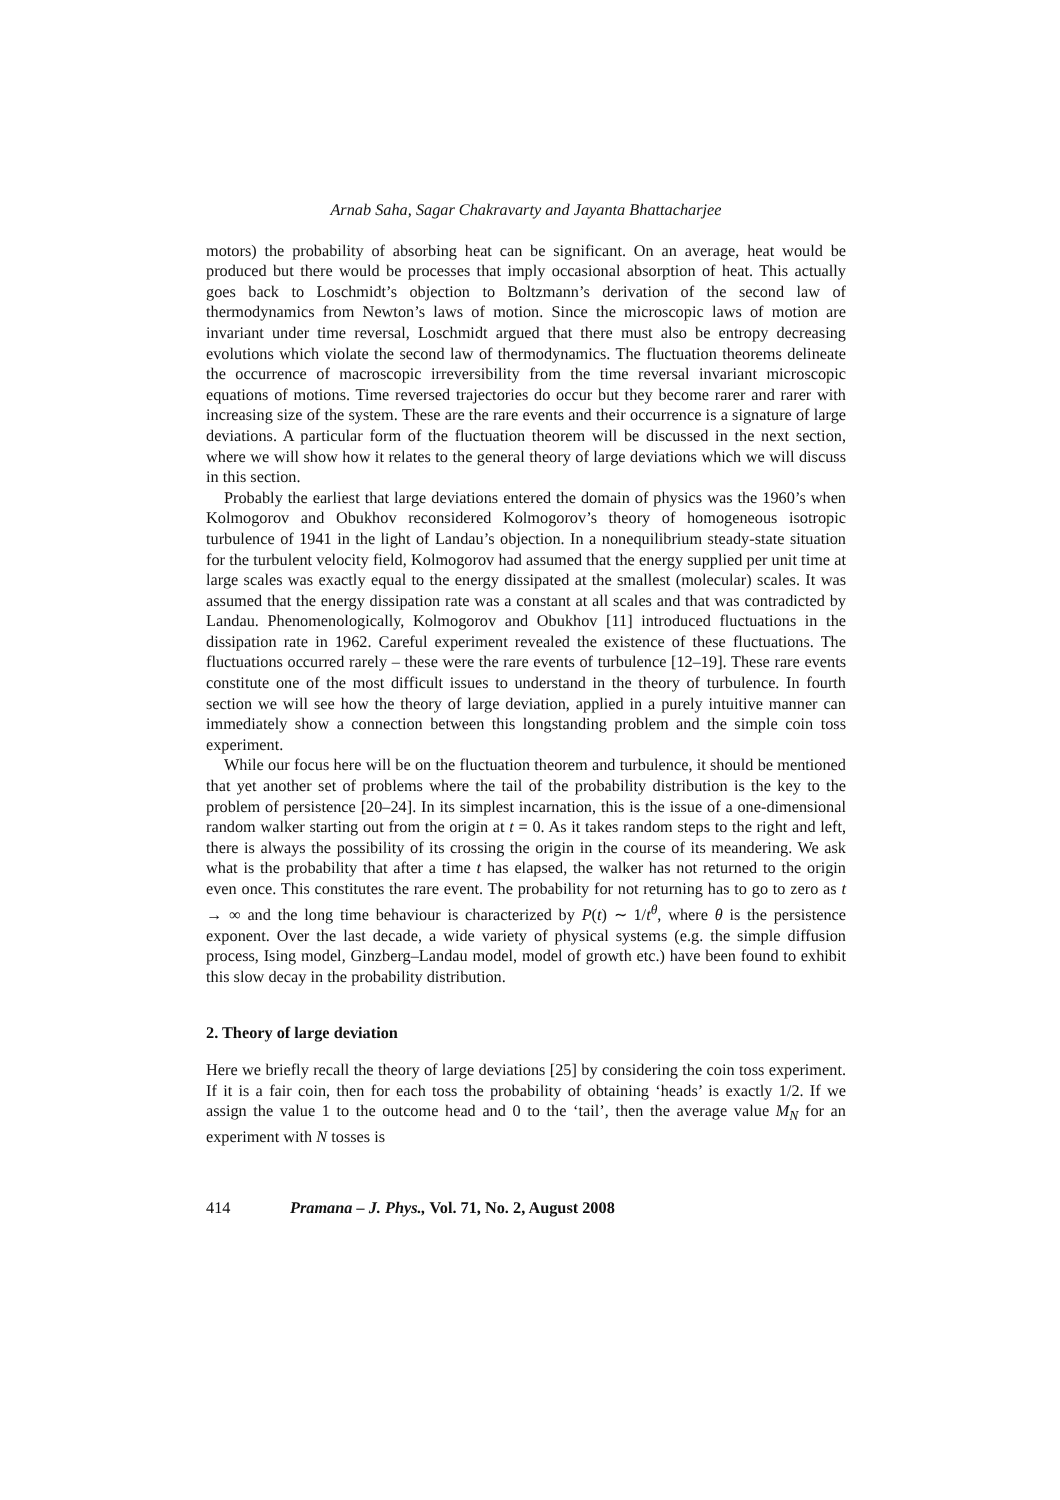Arnab Saha, Sagar Chakravarty and Jayanta Bhattacharjee
motors) the probability of absorbing heat can be significant. On an average, heat would be produced but there would be processes that imply occasional absorption of heat. This actually goes back to Loschmidt’s objection to Boltzmann’s derivation of the second law of thermodynamics from Newton’s laws of motion. Since the microscopic laws of motion are invariant under time reversal, Loschmidt argued that there must also be entropy decreasing evolutions which violate the second law of thermodynamics. The fluctuation theorems delineate the occurrence of macroscopic irreversibility from the time reversal invariant microscopic equations of motions. Time reversed trajectories do occur but they become rarer and rarer with increasing size of the system. These are the rare events and their occurrence is a signature of large deviations. A particular form of the fluctuation theorem will be discussed in the next section, where we will show how it relates to the general theory of large deviations which we will discuss in this section.
Probably the earliest that large deviations entered the domain of physics was the 1960’s when Kolmogorov and Obukhov reconsidered Kolmogorov’s theory of homogeneous isotropic turbulence of 1941 in the light of Landau’s objection. In a nonequilibrium steady-state situation for the turbulent velocity field, Kolmogorov had assumed that the energy supplied per unit time at large scales was exactly equal to the energy dissipated at the smallest (molecular) scales. It was assumed that the energy dissipation rate was a constant at all scales and that was contradicted by Landau. Phenomenologically, Kolmogorov and Obukhov [11] introduced fluctuations in the dissipation rate in 1962. Careful experiment revealed the existence of these fluctuations. The fluctuations occurred rarely – these were the rare events of turbulence [12–19]. These rare events constitute one of the most difficult issues to understand in the theory of turbulence. In fourth section we will see how the theory of large deviation, applied in a purely intuitive manner can immediately show a connection between this longstanding problem and the simple coin toss experiment.
While our focus here will be on the fluctuation theorem and turbulence, it should be mentioned that yet another set of problems where the tail of the probability distribution is the key to the problem of persistence [20–24]. In its simplest incarnation, this is the issue of a one-dimensional random walker starting out from the origin at t = 0. As it takes random steps to the right and left, there is always the possibility of its crossing the origin in the course of its meandering. We ask what is the probability that after a time t has elapsed, the walker has not returned to the origin even once. This constitutes the rare event. The probability for not returning has to go to zero as t → ∞ and the long time behaviour is characterized by P(t) ∼ 1/t<sup>θ</sup>, where θ is the persistence exponent. Over the last decade, a wide variety of physical systems (e.g. the simple diffusion process, Ising model, Ginzberg–Landau model, model of growth etc.) have been found to exhibit this slow decay in the probability distribution.
2. Theory of large deviation
Here we briefly recall the theory of large deviations [25] by considering the coin toss experiment. If it is a fair coin, then for each toss the probability of obtaining ‘heads’ is exactly 1/2. If we assign the value 1 to the outcome head and 0 to the ‘tail’, then the average value M<sub>N</sub> for an experiment with N tosses is
414 Pramana – J. Phys., Vol. 71, No. 2, August 2008